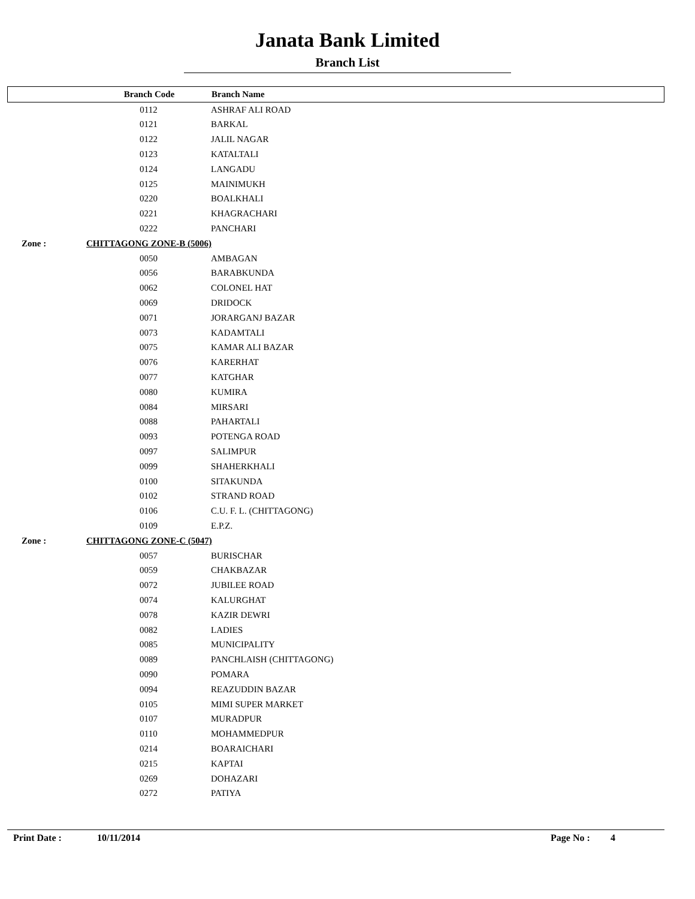Janata Bank Limited
Branch List
| | Branch Code | Branch Name |
| --- | --- | --- |
| | 0112 | ASHRAF ALI ROAD |
| | 0121 | BARKAL |
| | 0122 | JALIL NAGAR |
| | 0123 | KATALTALI |
| | 0124 | LANGADU |
| | 0125 | MAINIMUKH |
| | 0220 | BOALKHALI |
| | 0221 | KHAGRACHARI |
| | 0222 | PANCHARI |
| Zone : | CHITTAGONG ZONE-B (5006) | |
| | 0050 | AMBAGAN |
| | 0056 | BARABKUNDA |
| | 0062 | COLONEL HAT |
| | 0069 | DRIDOCK |
| | 0071 | JORARGANJ BAZAR |
| | 0073 | KADAMTALI |
| | 0075 | KAMAR ALI BAZAR |
| | 0076 | KARERHAT |
| | 0077 | KATGHAR |
| | 0080 | KUMIRA |
| | 0084 | MIRSARI |
| | 0088 | PAHARTALI |
| | 0093 | POTENGA ROAD |
| | 0097 | SALIMPUR |
| | 0099 | SHAHERKHALI |
| | 0100 | SITAKUNDA |
| | 0102 | STRAND ROAD |
| | 0106 | C.U. F. L. (CHITTAGONG) |
| | 0109 | E.P.Z. |
| Zone : | CHITTAGONG ZONE-C (5047) | |
| | 0057 | BURISCHAR |
| | 0059 | CHAKBAZAR |
| | 0072 | JUBILEE ROAD |
| | 0074 | KALURGHAT |
| | 0078 | KAZIR DEWRI |
| | 0082 | LADIES |
| | 0085 | MUNICIPALITY |
| | 0089 | PANCHLAISH (CHITTAGONG) |
| | 0090 | POMARA |
| | 0094 | REAZUDDIN BAZAR |
| | 0105 | MIMI SUPER MARKET |
| | 0107 | MURADPUR |
| | 0110 | MOHAMMEDPUR |
| | 0214 | BOARAICHARI |
| | 0215 | KAPTAI |
| | 0269 | DOHAZARI |
| | 0272 | PATIYA |
Print Date : 10/11/2014 Page No : 4